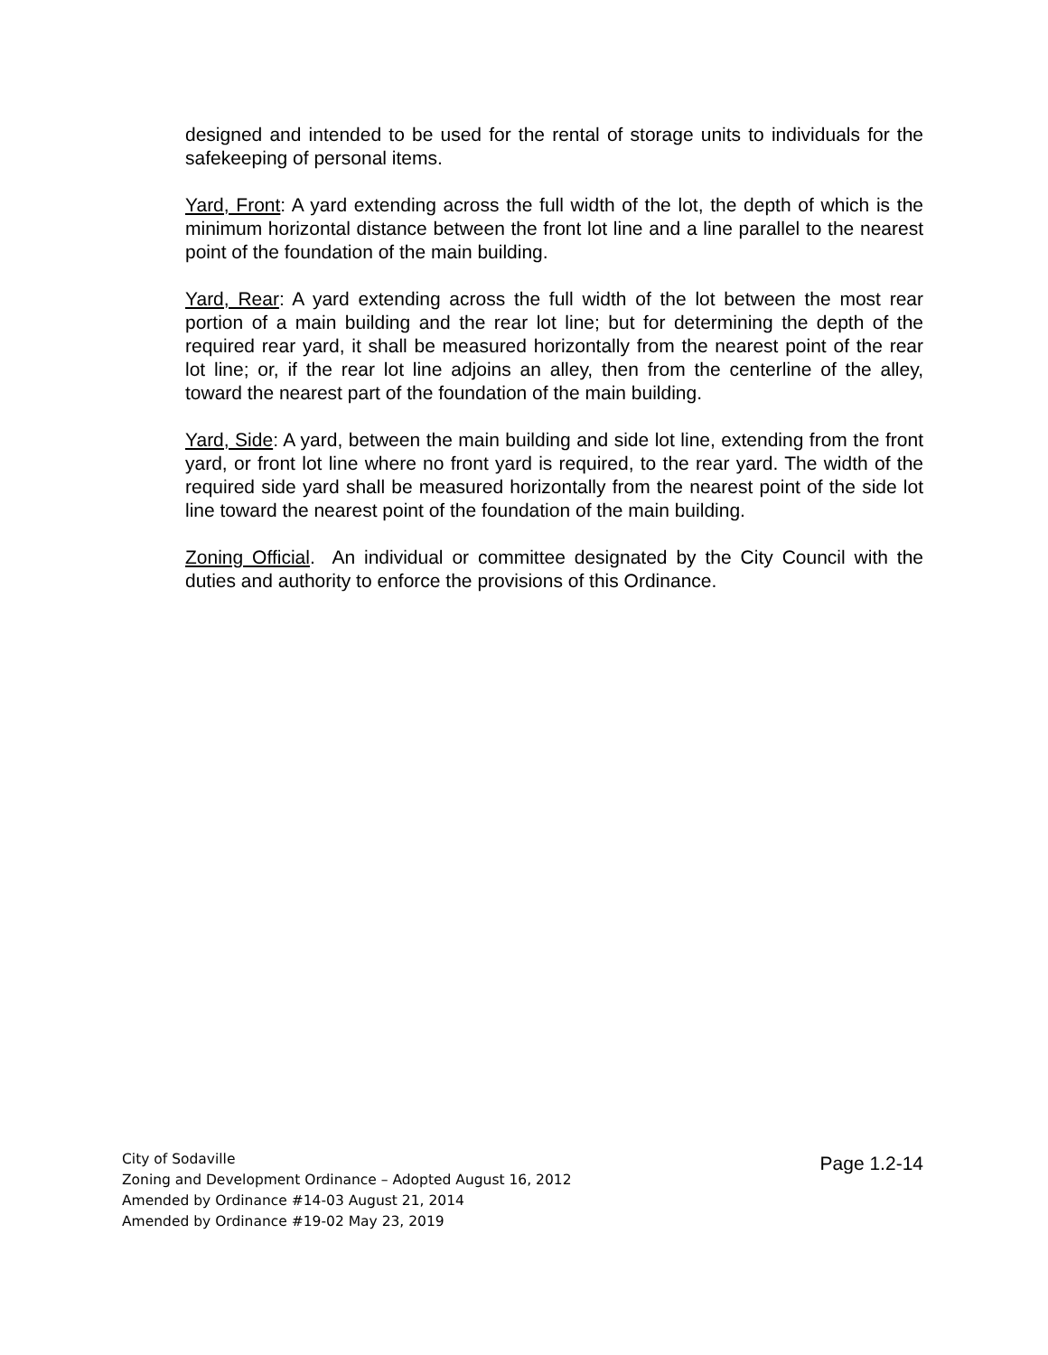designed and intended to be used for the rental of storage units to individuals for the safekeeping of personal items.
Yard, Front: A yard extending across the full width of the lot, the depth of which is the minimum horizontal distance between the front lot line and a line parallel to the nearest point of the foundation of the main building.
Yard, Rear: A yard extending across the full width of the lot between the most rear portion of a main building and the rear lot line; but for determining the depth of the required rear yard, it shall be measured horizontally from the nearest point of the rear lot line; or, if the rear lot line adjoins an alley, then from the centerline of the alley, toward the nearest part of the foundation of the main building.
Yard, Side: A yard, between the main building and side lot line, extending from the front yard, or front lot line where no front yard is required, to the rear yard. The width of the required side yard shall be measured horizontally from the nearest point of the side lot line toward the nearest point of the foundation of the main building.
Zoning Official. An individual or committee designated by the City Council with the duties and authority to enforce the provisions of this Ordinance.
City of Sodaville
Zoning and Development Ordinance – Adopted August 16, 2012
Amended by Ordinance #14-03 August 21, 2014
Amended by Ordinance #19-02 May 23, 2019
Page 1.2-14